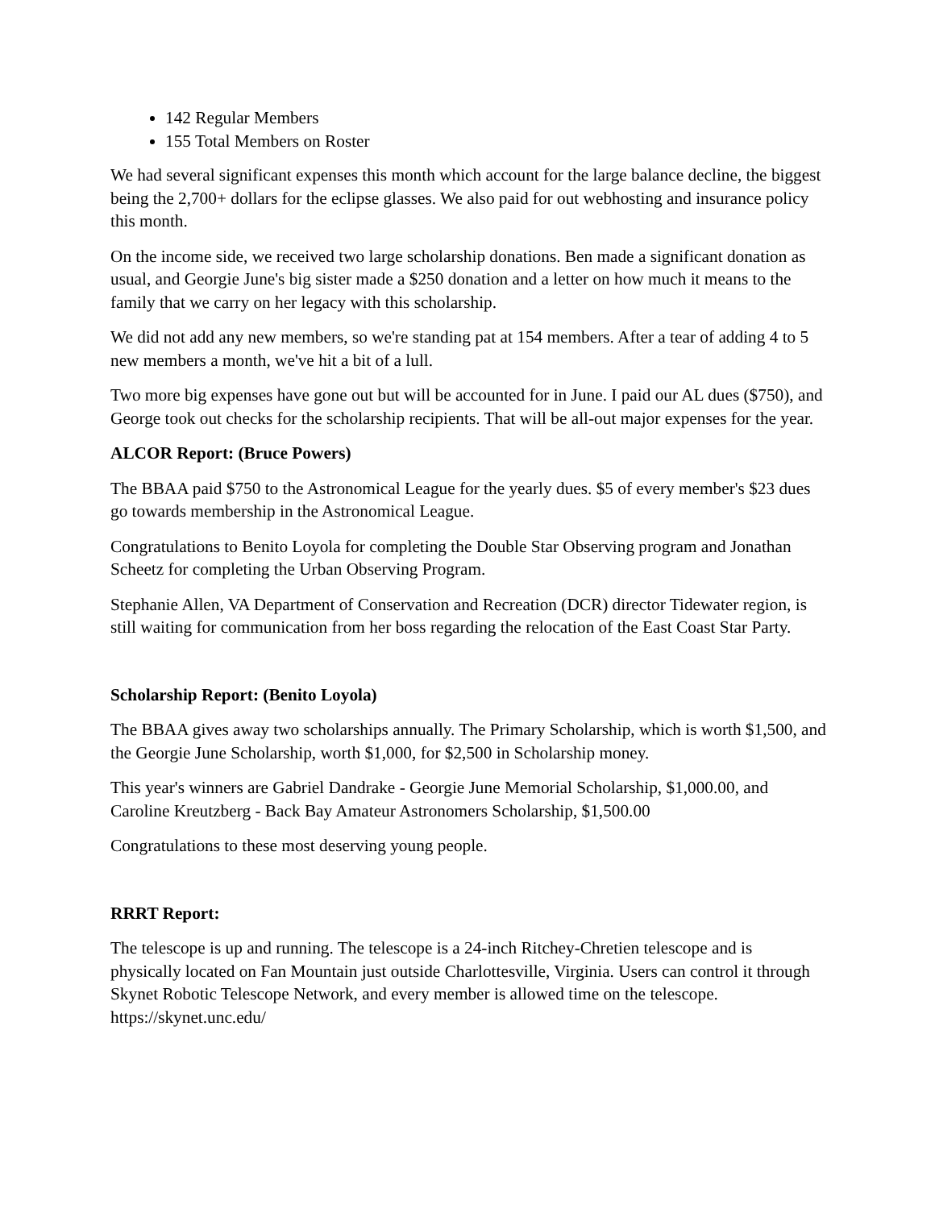142 Regular Members
155 Total Members on Roster
We had several significant expenses this month which account for the large balance decline, the biggest being the 2,700+ dollars for the eclipse glasses. We also paid for out webhosting and insurance policy this month.
On the income side, we received two large scholarship donations. Ben made a significant donation as usual, and Georgie June's big sister made a $250 donation and a letter on how much it means to the family that we carry on her legacy with this scholarship.
We did not add any new members, so we're standing pat at 154 members. After a tear of adding 4 to 5 new members a month, we've hit a bit of a lull.
Two more big expenses have gone out but will be accounted for in June. I paid our AL dues ($750), and George took out checks for the scholarship recipients. That will be all-out major expenses for the year.
ALCOR Report: (Bruce Powers)
The BBAA paid $750 to the Astronomical League for the yearly dues. $5 of every member's $23 dues go towards membership in the Astronomical League.
Congratulations to Benito Loyola for completing the Double Star Observing program and Jonathan Scheetz for completing the Urban Observing Program.
Stephanie Allen, VA Department of Conservation and Recreation (DCR) director Tidewater region, is still waiting for communication from her boss regarding the relocation of the East Coast Star Party.
Scholarship Report: (Benito Loyola)
The BBAA gives away two scholarships annually. The Primary Scholarship, which is worth $1,500, and the Georgie June Scholarship, worth $1,000, for $2,500 in Scholarship money.
This year's winners are Gabriel Dandrake - Georgie June Memorial Scholarship, $1,000.00, and Caroline Kreutzberg - Back Bay Amateur Astronomers Scholarship, $1,500.00
Congratulations to these most deserving young people.
RRRT Report:
The telescope is up and running. The telescope is a 24-inch Ritchey-Chretien telescope and is physically located on Fan Mountain just outside Charlottesville, Virginia. Users can control it through Skynet Robotic Telescope Network, and every member is allowed time on the telescope. https://skynet.unc.edu/